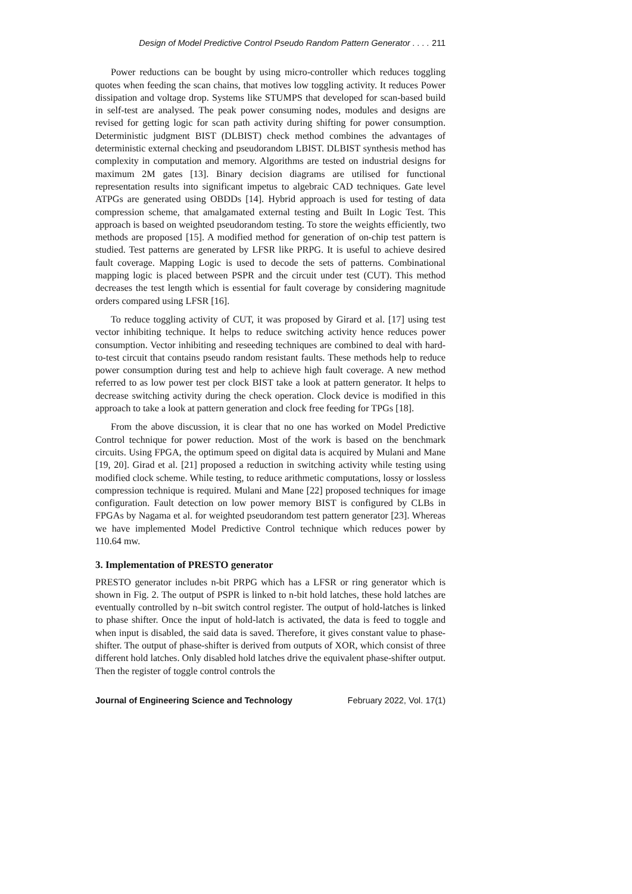Design of Model Predictive Control Pseudo Random Pattern Generator . . . . 211
Power reductions can be bought by using micro-controller which reduces toggling quotes when feeding the scan chains, that motives low toggling activity. It reduces Power dissipation and voltage drop. Systems like STUMPS that developed for scan-based build in self-test are analysed. The peak power consuming nodes, modules and designs are revised for getting logic for scan path activity during shifting for power consumption. Deterministic judgment BIST (DLBIST) check method combines the advantages of deterministic external checking and pseudorandom LBIST. DLBIST synthesis method has complexity in computation and memory. Algorithms are tested on industrial designs for maximum 2M gates [13]. Binary decision diagrams are utilised for functional representation results into significant impetus to algebraic CAD techniques. Gate level ATPGs are generated using OBDDs [14]. Hybrid approach is used for testing of data compression scheme, that amalgamated external testing and Built In Logic Test. This approach is based on weighted pseudorandom testing. To store the weights efficiently, two methods are proposed [15]. A modified method for generation of on-chip test pattern is studied. Test patterns are generated by LFSR like PRPG. It is useful to achieve desired fault coverage. Mapping Logic is used to decode the sets of patterns. Combinational mapping logic is placed between PSPR and the circuit under test (CUT). This method decreases the test length which is essential for fault coverage by considering magnitude orders compared using LFSR [16].
To reduce toggling activity of CUT, it was proposed by Girard et al. [17] using test vector inhibiting technique. It helps to reduce switching activity hence reduces power consumption. Vector inhibiting and reseeding techniques are combined to deal with hard-to-test circuit that contains pseudo random resistant faults. These methods help to reduce power consumption during test and help to achieve high fault coverage. A new method referred to as low power test per clock BIST take a look at pattern generator. It helps to decrease switching activity during the check operation. Clock device is modified in this approach to take a look at pattern generation and clock free feeding for TPGs [18].
From the above discussion, it is clear that no one has worked on Model Predictive Control technique for power reduction. Most of the work is based on the benchmark circuits. Using FPGA, the optimum speed on digital data is acquired by Mulani and Mane [19, 20]. Girad et al. [21] proposed a reduction in switching activity while testing using modified clock scheme. While testing, to reduce arithmetic computations, lossy or lossless compression technique is required. Mulani and Mane [22] proposed techniques for image configuration. Fault detection on low power memory BIST is configured by CLBs in FPGAs by Nagama et al. for weighted pseudorandom test pattern generator [23]. Whereas we have implemented Model Predictive Control technique which reduces power by 110.64 mw.
3. Implementation of PRESTO generator
PRESTO generator includes n-bit PRPG which has a LFSR or ring generator which is shown in Fig. 2. The output of PSPR is linked to n-bit hold latches, these hold latches are eventually controlled by n–bit switch control register. The output of hold-latches is linked to phase shifter. Once the input of hold-latch is activated, the data is feed to toggle and when input is disabled, the said data is saved. Therefore, it gives constant value to phase-shifter. The output of phase-shifter is derived from outputs of XOR, which consist of three different hold latches. Only disabled hold latches drive the equivalent phase-shifter output. Then the register of toggle control controls the
Journal of Engineering Science and Technology February 2022, Vol. 17(1)